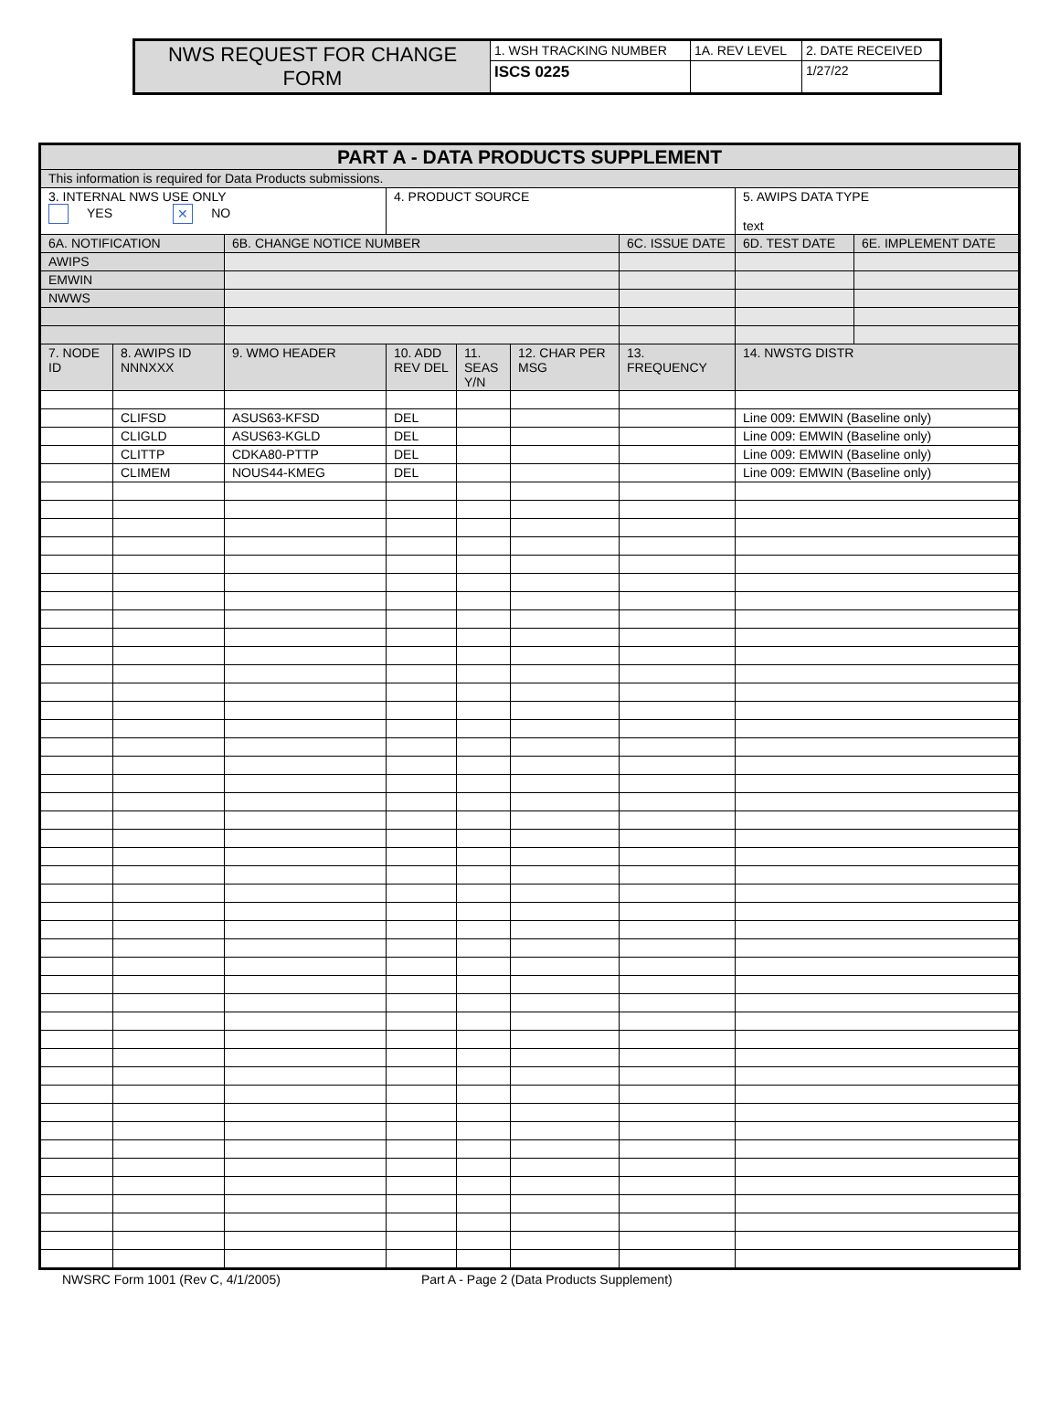| NWS REQUEST FOR CHANGE FORM | 1. WSH TRACKING NUMBER | 1A. REV LEVEL | 2. DATE RECEIVED |
| | ISCS 0225 | | 1/27/22 |
| PART A - DATA PRODUCTS SUPPLEMENT | | | | | | | | |
| This information is required for Data Products submissions. | | | | | | | | |
| 3. INTERNAL NWS USE ONLY YES ✕ NO | | | 4. PRODUCT SOURCE | | | | 5. AWIPS DATA TYPE text | |
| 6A. NOTIFICATION | | 6B. CHANGE NOTICE NUMBER | | | | 6C. ISSUE DATE | 6D. TEST DATE | 6E. IMPLEMENT DATE |
| AWIPS | | | | | | | | |
| EMWIN | | | | | | | | |
| NWWS | | | | | | | | |
| 7. NODE ID | 8. AWIPS ID NNNXXX | 9. WMO HEADER | 10. ADD REV DEL | 11. SEAS Y/N | 12. CHAR PER MSG | 13. FREQUENCY | 14. NWSTG DISTR | |
| | CLIFSD | ASUS63-KFSD | DEL | | | | Line 009: EMWIN (Baseline only) | |
| | CLIGLD | ASUS63-KGLD | DEL | | | | Line 009: EMWIN (Baseline only) | |
| | CLITTP | CDKA80-PTTP | DEL | | | | Line 009: EMWIN (Baseline only) | |
| | CLIMEM | NOUS44-KMEG | DEL | | | | Line 009: EMWIN (Baseline only) | |
NWSRC Form 1001 (Rev C, 4/1/2005) Part A - Page 2 (Data Products Supplement)